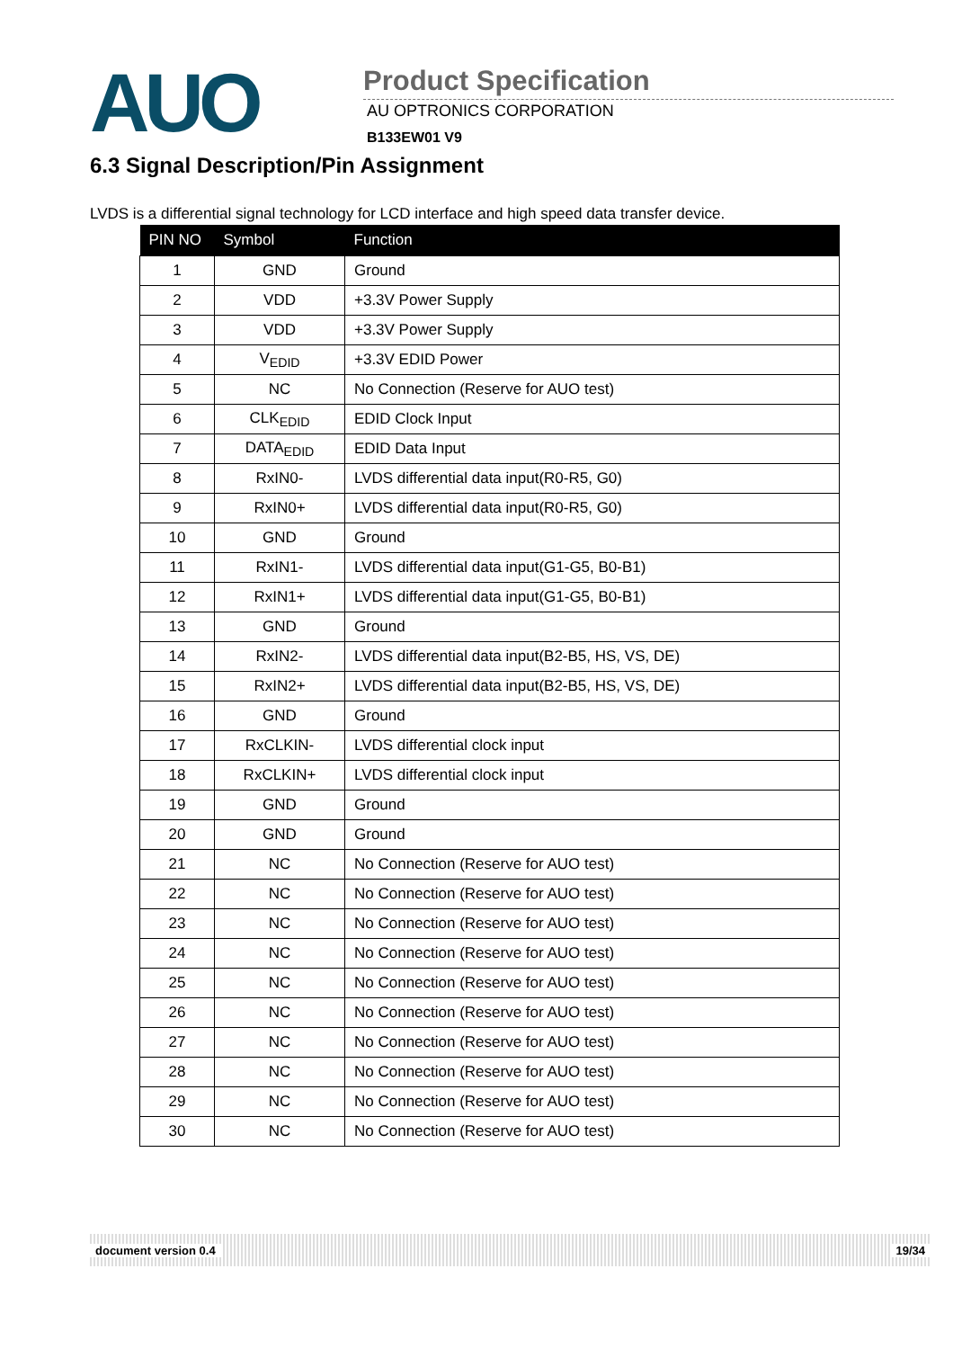AUO
Product Specification
AU OPTRONICS CORPORATION
B133EW01 V9
6.3 Signal Description/Pin Assignment
LVDS is a differential signal technology for LCD interface and high speed data transfer device.
| PIN NO | Symbol | Function |
| --- | --- | --- |
| 1 | GND | Ground |
| 2 | VDD | +3.3V Power Supply |
| 3 | VDD | +3.3V Power Supply |
| 4 | V<sub>EDID</sub> | +3.3V EDID Power |
| 5 | NC | No Connection (Reserve for AUO test) |
| 6 | CLK<sub>EDID</sub> | EDID Clock Input |
| 7 | DATA<sub>EDID</sub> | EDID Data Input |
| 8 | RxIN0- | LVDS differential data input(R0-R5, G0) |
| 9 | RxIN0+ | LVDS differential data input(R0-R5, G0) |
| 10 | GND | Ground |
| 11 | RxIN1- | LVDS differential data input(G1-G5, B0-B1) |
| 12 | RxIN1+ | LVDS differential data input(G1-G5, B0-B1) |
| 13 | GND | Ground |
| 14 | RxIN2- | LVDS differential data input(B2-B5, HS, VS, DE) |
| 15 | RxIN2+ | LVDS differential data input(B2-B5, HS, VS, DE) |
| 16 | GND | Ground |
| 17 | RxCLKIN- | LVDS differential clock input |
| 18 | RxCLKIN+ | LVDS differential clock input |
| 19 | GND | Ground |
| 20 | GND | Ground |
| 21 | NC | No Connection (Reserve for AUO test) |
| 22 | NC | No Connection (Reserve for AUO test) |
| 23 | NC | No Connection (Reserve for AUO test) |
| 24 | NC | No Connection (Reserve for AUO test) |
| 25 | NC | No Connection (Reserve for AUO test) |
| 26 | NC | No Connection (Reserve for AUO test) |
| 27 | NC | No Connection (Reserve for AUO test) |
| 28 | NC | No Connection (Reserve for AUO test) |
| 29 | NC | No Connection (Reserve for AUO test) |
| 30 | NC | No Connection (Reserve for AUO test) |
document version 0.4 19/34